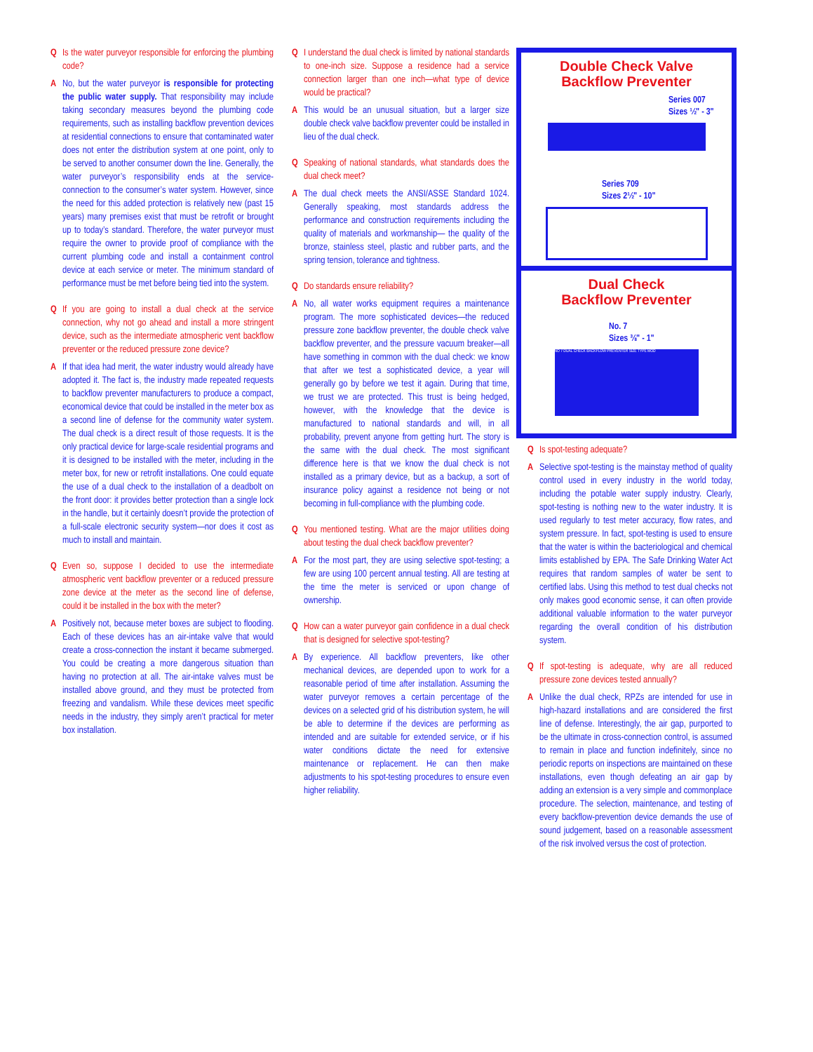Q Is the water purveyor responsible for enforcing the plumbing code?
A No, but the water purveyor is responsible for protecting the public water supply. That responsibility may include taking secondary measures beyond the plumbing code requirements, such as installing backflow prevention devices at residential connections to ensure that contaminated water does not enter the distribution system at one point, only to be served to another consumer down the line. Generally, the water purveyor’s responsibility ends at the service-connection to the consumer’s water system. However, since the need for this added protection is relatively new (past 15 years) many premises exist that must be retrofit or brought up to today’s standard. Therefore, the water purveyor must require the owner to provide proof of compliance with the current plumbing code and install a containment control device at each service or meter. The minimum standard of performance must be met before being tied into the system.
Q If you are going to install a dual check at the service connection, why not go ahead and install a more stringent device, such as the intermediate atmospheric vent backflow preventer or the reduced pressure zone device?
A If that idea had merit, the water industry would already have adopted it. The fact is, the industry made repeated requests to backflow preventer manufacturers to produce a compact, economical device that could be installed in the meter box as a second line of defense for the community water system. The dual check is a direct result of those requests. It is the only practical device for large-scale residential programs and it is designed to be installed with the meter, including in the meter box, for new or retrofit installations. One could equate the use of a dual check to the installation of a deadbolt on the front door: it provides better protection than a single lock in the handle, but it certainly doesn’t provide the protection of a full-scale electronic security system—nor does it cost as much to install and maintain.
Q Even so, suppose I decided to use the intermediate atmospheric vent backflow preventer or a reduced pressure zone device at the meter as the second line of defense, could it be installed in the box with the meter?
A Positively not, because meter boxes are subject to flooding. Each of these devices has an air-intake valve that would create a cross-connection the instant it became submerged. You could be creating a more dangerous situation than having no protection at all. The air-intake valves must be installed above ground, and they must be protected from freezing and vandalism. While these devices meet specific needs in the industry, they simply aren’t practical for meter box installation.
Q I understand the dual check is limited by national standards to one-inch size. Suppose a residence had a service connection larger than one inch—what type of device would be practical?
A This would be an unusual situation, but a larger size double check valve backflow preventer could be installed in lieu of the dual check.
Q Speaking of national standards, what standards does the dual check meet?
A The dual check meets the ANSI/ASSE Standard 1024. Generally speaking, most standards address the performance and construction requirements including the quality of materials and workmanship— the quality of the bronze, stainless steel, plastic and rubber parts, and the spring tension, tolerance and tightness.
Q Do standards ensure reliability?
A No, all water works equipment requires a maintenance program. The more sophisticated devices—the reduced pressure zone backflow preventer, the double check valve backflow preventer, and the pressure vacuum breaker—all have something in common with the dual check: we know that after we test a sophisticated device, a year will generally go by before we test it again. During that time, we trust we are protected. This trust is being hedged, however, with the knowledge that the device is manufactured to national standards and will, in all probability, prevent anyone from getting hurt. The story is the same with the dual check. The most significant difference here is that we know the dual check is not installed as a primary device, but as a backup, a sort of insurance policy against a residence not being or not becoming in full-compliance with the plumbing code.
Q You mentioned testing. What are the major utilities doing about testing the dual check backflow preventer?
A For the most part, they are using selective spot-testing; a few are using 100 percent annual testing. All are testing at the time the meter is serviced or upon change of ownership.
Q How can a water purveyor gain confidence in a dual check that is designed for selective spot-testing?
A By experience. All backflow preventers, like other mechanical devices, are depended upon to work for a reasonable period of time after installation. Assuming the water purveyor removes a certain percentage of the devices on a selected grid of his distribution system, he will be able to determine if the devices are performing as intended and are suitable for extended service, or if his water conditions dictate the need for extensive maintenance or replacement. He can then make adjustments to his spot-testing procedures to ensure even higher reliability.
Double Check Valve
Backflow Preventer
Series 007
Sizes ½" - 3"
Series 709
Sizes 2½" - 10"
Dual Check
Backflow Preventer
No. 7
Sizes ⅜" - 1"
NO 7 DUAL CHECK BACKFLOW PREVENTER SIZE TYPE MOD
Q Is spot-testing adequate?
A Selective spot-testing is the mainstay method of quality control used in every industry in the world today, including the potable water supply industry. Clearly, spot-testing is nothing new to the water industry. It is used regularly to test meter accuracy, flow rates, and system pressure. In fact, spot-testing is used to ensure that the water is within the bacteriological and chemical limits established by EPA. The Safe Drinking Water Act requires that random samples of water be sent to certified labs. Using this method to test dual checks not only makes good economic sense, it can often provide additional valuable information to the water purveyor regarding the overall condition of his distribution system.
Q If spot-testing is adequate, why are all reduced pressure zone devices tested annually?
A Unlike the dual check, RPZs are intended for use in high-hazard installations and are considered the first line of defense. Interestingly, the air gap, purported to be the ultimate in cross-connection control, is assumed to remain in place and function indefinitely, since no periodic reports on inspections are maintained on these installations, even though defeating an air gap by adding an extension is a very simple and commonplace procedure. The selection, maintenance, and testing of every backflow-prevention device demands the use of sound judgement, based on a reasonable assessment of the risk involved versus the cost of protection.